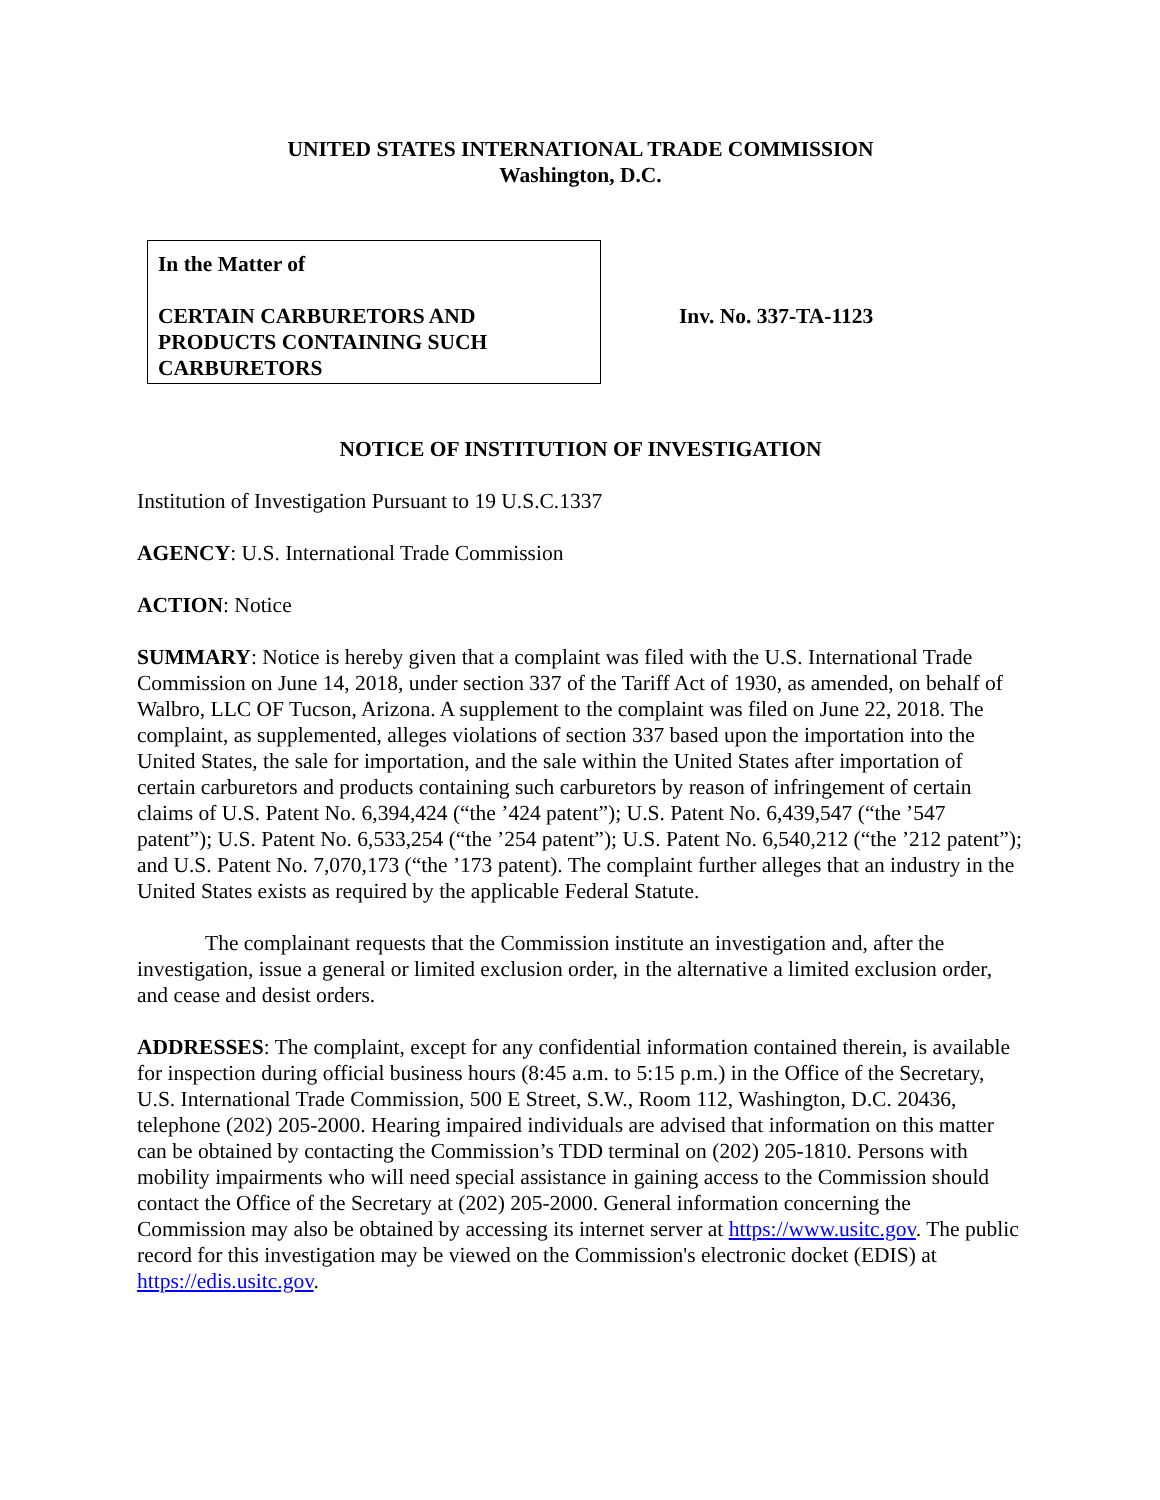UNITED STATES INTERNATIONAL TRADE COMMISSION
Washington, D.C.
In the Matter of
CERTAIN CARBURETORS AND
PRODUCTS CONTAINING SUCH
CARBURETORS
Inv. No. 337-TA-1123
NOTICE OF INSTITUTION OF INVESTIGATION
Institution of Investigation Pursuant to 19 U.S.C.1337
AGENCY: U.S. International Trade Commission
ACTION: Notice
SUMMARY: Notice is hereby given that a complaint was filed with the U.S. International Trade Commission on June 14, 2018, under section 337 of the Tariff Act of 1930, as amended, on behalf of Walbro, LLC OF Tucson, Arizona. A supplement to the complaint was filed on June 22, 2018. The complaint, as supplemented, alleges violations of section 337 based upon the importation into the United States, the sale for importation, and the sale within the United States after importation of certain carburetors and products containing such carburetors by reason of infringement of certain claims of U.S. Patent No. 6,394,424 (“the ’424 patent”); U.S. Patent No. 6,439,547 (“the ’547 patent”); U.S. Patent No. 6,533,254 (“the ’254 patent”); U.S. Patent No. 6,540,212 (“the ’212 patent”); and U.S. Patent No. 7,070,173 (“the ’173 patent). The complaint further alleges that an industry in the United States exists as required by the applicable Federal Statute.
The complainant requests that the Commission institute an investigation and, after the investigation, issue a general or limited exclusion order, in the alternative a limited exclusion order, and cease and desist orders.
ADDRESSES: The complaint, except for any confidential information contained therein, is available for inspection during official business hours (8:45 a.m. to 5:15 p.m.) in the Office of the Secretary, U.S. International Trade Commission, 500 E Street, S.W., Room 112, Washington, D.C. 20436, telephone (202) 205-2000. Hearing impaired individuals are advised that information on this matter can be obtained by contacting the Commission’s TDD terminal on (202) 205-1810. Persons with mobility impairments who will need special assistance in gaining access to the Commission should contact the Office of the Secretary at (202) 205-2000. General information concerning the Commission may also be obtained by accessing its internet server at https://www.usitc.gov. The public record for this investigation may be viewed on the Commission's electronic docket (EDIS) at https://edis.usitc.gov.